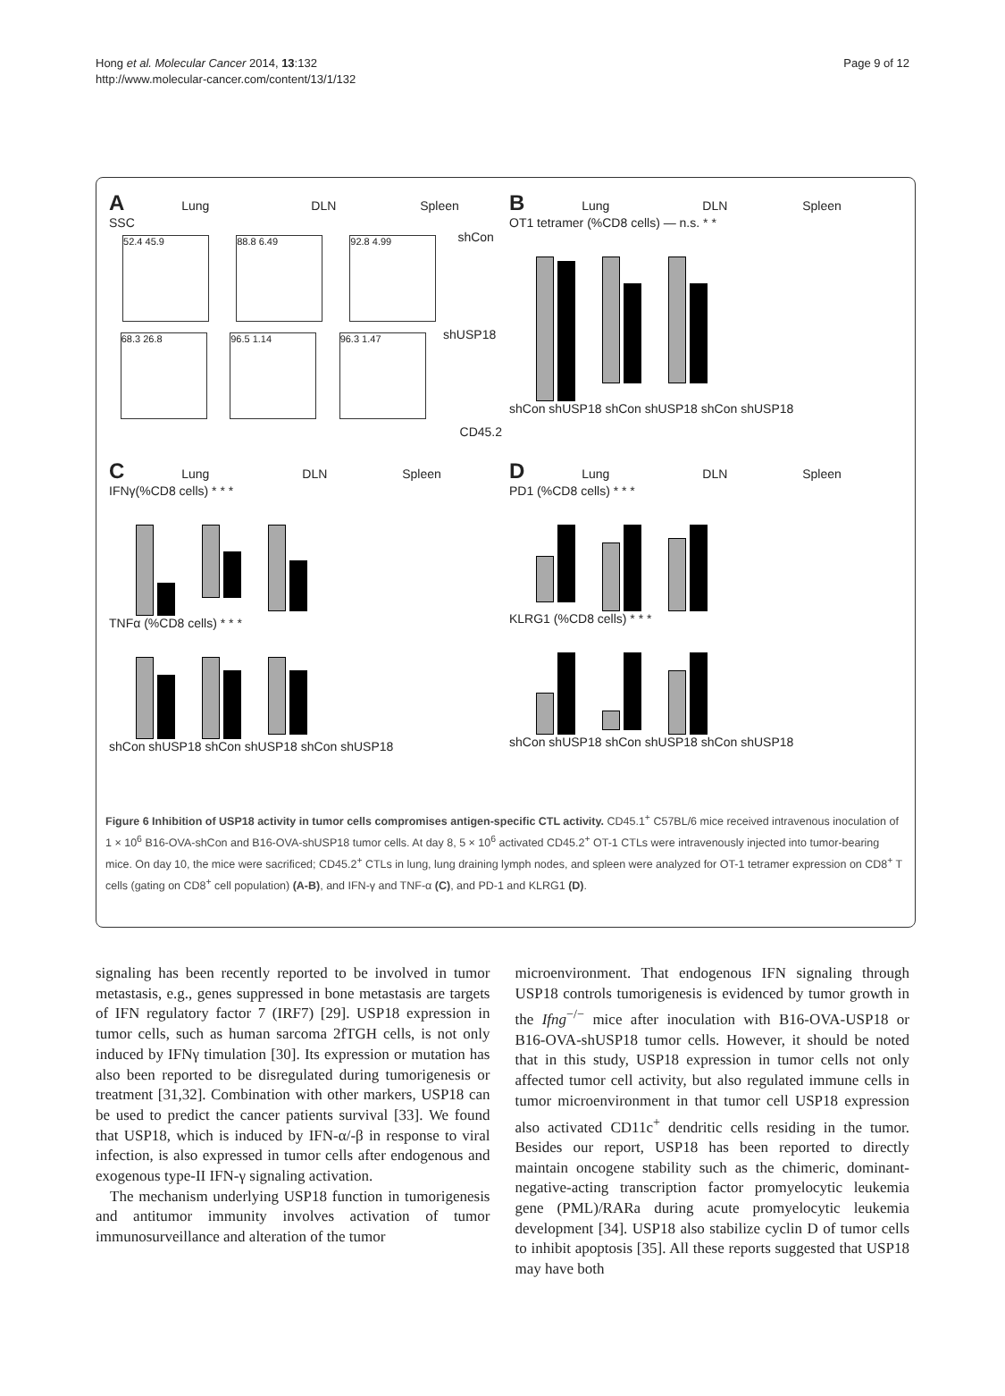Hong et al. Molecular Cancer 2014, 13:132
http://www.molecular-cancer.com/content/13/1/132
Page 9 of 12
A Lung DLN Spleen
SSC
52.4 45.9 88.8 6.49 92.8 4.99 shCon
68.3 26.8 96.5 1.14 96.3 1.47 shUSP18
CD45.2
B Lung DLN Spleen
OT1 tetramer (%CD8 cells) — n.s. * *
shCon shUSP18 shCon shUSP18 shCon shUSP18
C Lung DLN Spleen
IFNγ(%CD8 cells) * * *
TNFα (%CD8 cells) * * *
shCon shUSP18 shCon shUSP18 shCon shUSP18
D Lung DLN Spleen
PD1 (%CD8 cells) * * *
KLRG1 (%CD8 cells) * * *
shCon shUSP18 shCon shUSP18 shCon shUSP18
Figure 6 Inhibition of USP18 activity in tumor cells compromises antigen-specific CTL activity. CD45.1<sup>+</sup> C57BL/6 mice received intravenous inoculation of 1 × 10<sup>6</sup> B16-OVA-shCon and B16-OVA-shUSP18 tumor cells. At day 8, 5 × 10<sup>6</sup> activated CD45.2<sup>+</sup> OT-1 CTLs were intravenously injected into tumor-bearing mice. On day 10, the mice were sacrificed; CD45.2<sup>+</sup> CTLs in lung, lung draining lymph nodes, and spleen were analyzed for OT-1 tetramer expression on CD8<sup>+</sup> T cells (gating on CD8<sup>+</sup> cell population) (A-B), and IFN-γ and TNF-α (C), and PD-1 and KLRG1 (D).
signaling has been recently reported to be involved in tumor metastasis, e.g., genes suppressed in bone metastasis are targets of IFN regulatory factor 7 (IRF7) [29]. USP18 expression in tumor cells, such as human sarcoma 2fTGH cells, is not only induced by IFNγ timulation [30]. Its expression or mutation has also been reported to be disregulated during tumorigenesis or treatment [31,32]. Combination with other markers, USP18 can be used to predict the cancer patients survival [33]. We found that USP18, which is induced by IFN-α/-β in response to viral infection, is also expressed in tumor cells after endogenous and exogenous type-II IFN-γ signaling activation.
The mechanism underlying USP18 function in tumorigenesis and antitumor immunity involves activation of tumor immunosurveillance and alteration of the tumor
microenvironment. That endogenous IFN signaling through USP18 controls tumorigenesis is evidenced by tumor growth in the Ifng<sup>−/−</sup> mice after inoculation with B16-OVA-USP18 or B16-OVA-shUSP18 tumor cells. However, it should be noted that in this study, USP18 expression in tumor cells not only affected tumor cell activity, but also regulated immune cells in tumor microenvironment in that tumor cell USP18 expression also activated CD11c<sup>+</sup> dendritic cells residing in the tumor. Besides our report, USP18 has been reported to directly maintain oncogene stability such as the chimeric, dominant-negative-acting transcription factor promyelocytic leukemia gene (PML)/RARa during acute promyelocytic leukemia development [34]. USP18 also stabilize cyclin D of tumor cells to inhibit apoptosis [35]. All these reports suggested that USP18 may have both